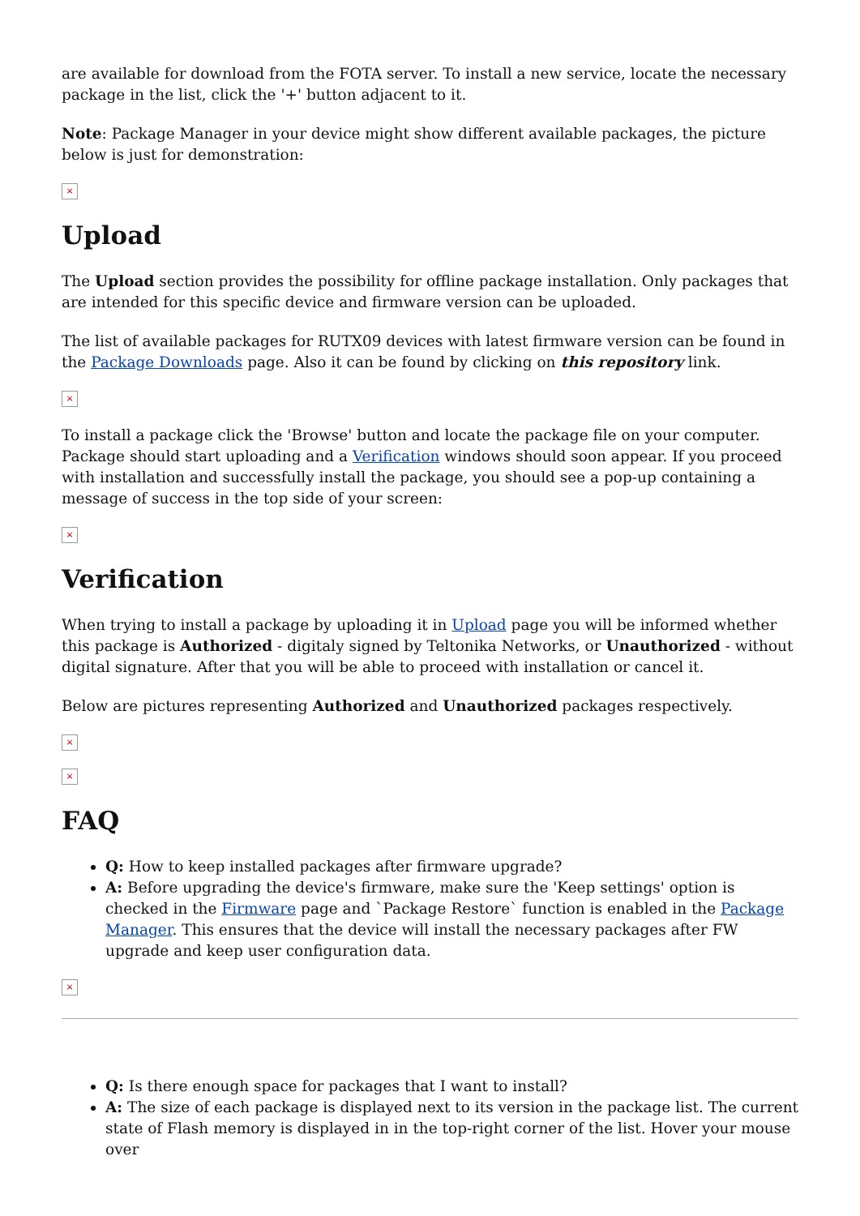are available for download from the FOTA server. To install a new service, locate the necessary package in the list, click the '+' button adjacent to it.
Note: Package Manager in your device might show different available packages, the picture below is just for demonstration:
×
Upload
The Upload section provides the possibility for offline package installation. Only packages that are intended for this specific device and firmware version can be uploaded.
The list of available packages for RUTX09 devices with latest firmware version can be found in the Package Downloads page. Also it can be found by clicking on this repository link.
×
To install a package click the 'Browse' button and locate the package file on your computer. Package should start uploading and a Verification windows should soon appear. If you proceed with installation and successfully install the package, you should see a pop-up containing a message of success in the top side of your screen:
×
Verification
When trying to install a package by uploading it in Upload page you will be informed whether this package is Authorized - digitaly signed by Teltonika Networks, or Unauthorized - without digital signature. After that you will be able to proceed with installation or cancel it.
Below are pictures representing Authorized and Unauthorized packages respectively.
×
×
FAQ
Q: How to keep installed packages after firmware upgrade?
A: Before upgrading the device's firmware, make sure the 'Keep settings' option is checked in the Firmware page and `Package Restore` function is enabled in the Package Manager. This ensures that the device will install the necessary packages after FW upgrade and keep user configuration data.
×
Q: Is there enough space for packages that I want to install?
A: The size of each package is displayed next to its version in the package list. The current state of Flash memory is displayed in in the top-right corner of the list. Hover your mouse over